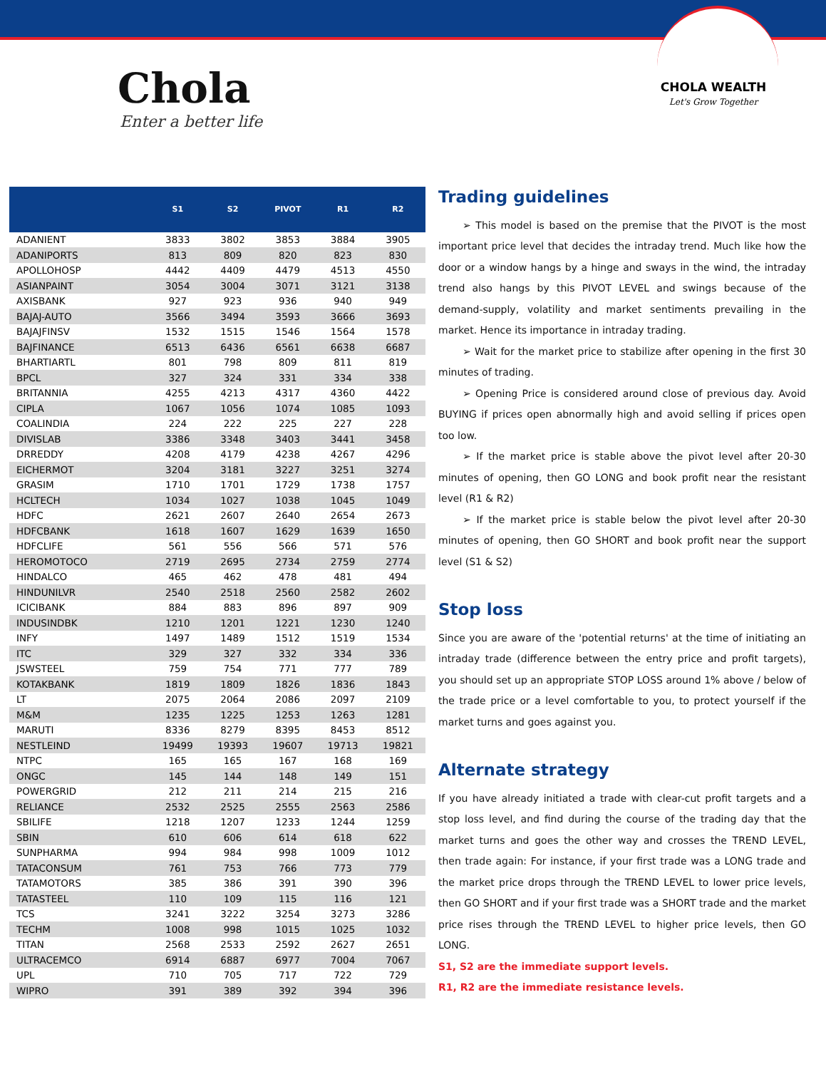Chola
Enter a better life
CHOLA WEALTH
Let's Grow Together
| | S1 | S2 | PIVOT | R1 | R2 |
| --- | --- | --- | --- | --- | --- |
| ADANIENT | 3833 | 3802 | 3853 | 3884 | 3905 |
| ADANIPORTS | 813 | 809 | 820 | 823 | 830 |
| APOLLOHOSP | 4442 | 4409 | 4479 | 4513 | 4550 |
| ASIANPAINT | 3054 | 3004 | 3071 | 3121 | 3138 |
| AXISBANK | 927 | 923 | 936 | 940 | 949 |
| BAJAJ-AUTO | 3566 | 3494 | 3593 | 3666 | 3693 |
| BAJAJFINSV | 1532 | 1515 | 1546 | 1564 | 1578 |
| BAJFINANCE | 6513 | 6436 | 6561 | 6638 | 6687 |
| BHARTIARTL | 801 | 798 | 809 | 811 | 819 |
| BPCL | 327 | 324 | 331 | 334 | 338 |
| BRITANNIA | 4255 | 4213 | 4317 | 4360 | 4422 |
| CIPLA | 1067 | 1056 | 1074 | 1085 | 1093 |
| COALINDIA | 224 | 222 | 225 | 227 | 228 |
| DIVISLAB | 3386 | 3348 | 3403 | 3441 | 3458 |
| DRREDDY | 4208 | 4179 | 4238 | 4267 | 4296 |
| EICHERMOT | 3204 | 3181 | 3227 | 3251 | 3274 |
| GRASIM | 1710 | 1701 | 1729 | 1738 | 1757 |
| HCLTECH | 1034 | 1027 | 1038 | 1045 | 1049 |
| HDFC | 2621 | 2607 | 2640 | 2654 | 2673 |
| HDFCBANK | 1618 | 1607 | 1629 | 1639 | 1650 |
| HDFCLIFE | 561 | 556 | 566 | 571 | 576 |
| HEROMOTOCO | 2719 | 2695 | 2734 | 2759 | 2774 |
| HINDALCO | 465 | 462 | 478 | 481 | 494 |
| HINDUNILVR | 2540 | 2518 | 2560 | 2582 | 2602 |
| ICICIBANK | 884 | 883 | 896 | 897 | 909 |
| INDUSINDBK | 1210 | 1201 | 1221 | 1230 | 1240 |
| INFY | 1497 | 1489 | 1512 | 1519 | 1534 |
| ITC | 329 | 327 | 332 | 334 | 336 |
| JSWSTEEL | 759 | 754 | 771 | 777 | 789 |
| KOTAKBANK | 1819 | 1809 | 1826 | 1836 | 1843 |
| LT | 2075 | 2064 | 2086 | 2097 | 2109 |
| M&M | 1235 | 1225 | 1253 | 1263 | 1281 |
| MARUTI | 8336 | 8279 | 8395 | 8453 | 8512 |
| NESTLEIND | 19499 | 19393 | 19607 | 19713 | 19821 |
| NTPC | 165 | 165 | 167 | 168 | 169 |
| ONGC | 145 | 144 | 148 | 149 | 151 |
| POWERGRID | 212 | 211 | 214 | 215 | 216 |
| RELIANCE | 2532 | 2525 | 2555 | 2563 | 2586 |
| SBILIFE | 1218 | 1207 | 1233 | 1244 | 1259 |
| SBIN | 610 | 606 | 614 | 618 | 622 |
| SUNPHARMA | 994 | 984 | 998 | 1009 | 1012 |
| TATACONSUM | 761 | 753 | 766 | 773 | 779 |
| TATAMOTORS | 385 | 386 | 391 | 390 | 396 |
| TATASTEEL | 110 | 109 | 115 | 116 | 121 |
| TCS | 3241 | 3222 | 3254 | 3273 | 3286 |
| TECHM | 1008 | 998 | 1015 | 1025 | 1032 |
| TITAN | 2568 | 2533 | 2592 | 2627 | 2651 |
| ULTRACEMCO | 6914 | 6887 | 6977 | 7004 | 7067 |
| UPL | 710 | 705 | 717 | 722 | 729 |
| WIPRO | 391 | 389 | 392 | 394 | 396 |
Trading guidelines
➢ This model is based on the premise that the PIVOT is the most important price level that decides the intraday trend. Much like how the door or a window hangs by a hinge and sways in the wind, the intraday trend also hangs by this PIVOT LEVEL and swings because of the demand-supply, volatility and market sentiments prevailing in the market. Hence its importance in intraday trading.
➢ Wait for the market price to stabilize after opening in the first 30 minutes of trading.
➢ Opening Price is considered around close of previous day. Avoid BUYING if prices open abnormally high and avoid selling if prices open too low.
➢ If the market price is stable above the pivot level after 20-30 minutes of opening, then GO LONG and book profit near the resistant level (R1 & R2)
➢ If the market price is stable below the pivot level after 20-30 minutes of opening, then GO SHORT and book profit near the support level (S1 & S2)
Stop loss
Since you are aware of the 'potential returns' at the time of initiating an intraday trade (difference between the entry price and profit targets), you should set up an appropriate STOP LOSS around 1% above / below of the trade price or a level comfortable to you, to protect yourself if the market turns and goes against you.
Alternate strategy
If you have already initiated a trade with clear-cut profit targets and a stop loss level, and find during the course of the trading day that the market turns and goes the other way and crosses the TREND LEVEL, then trade again: For instance, if your first trade was a LONG trade and the market price drops through the TREND LEVEL to lower price levels, then GO SHORT and if your first trade was a SHORT trade and the market price rises through the TREND LEVEL to higher price levels, then GO LONG.
S1, S2 are the immediate support levels.
R1, R2 are the immediate resistance levels.